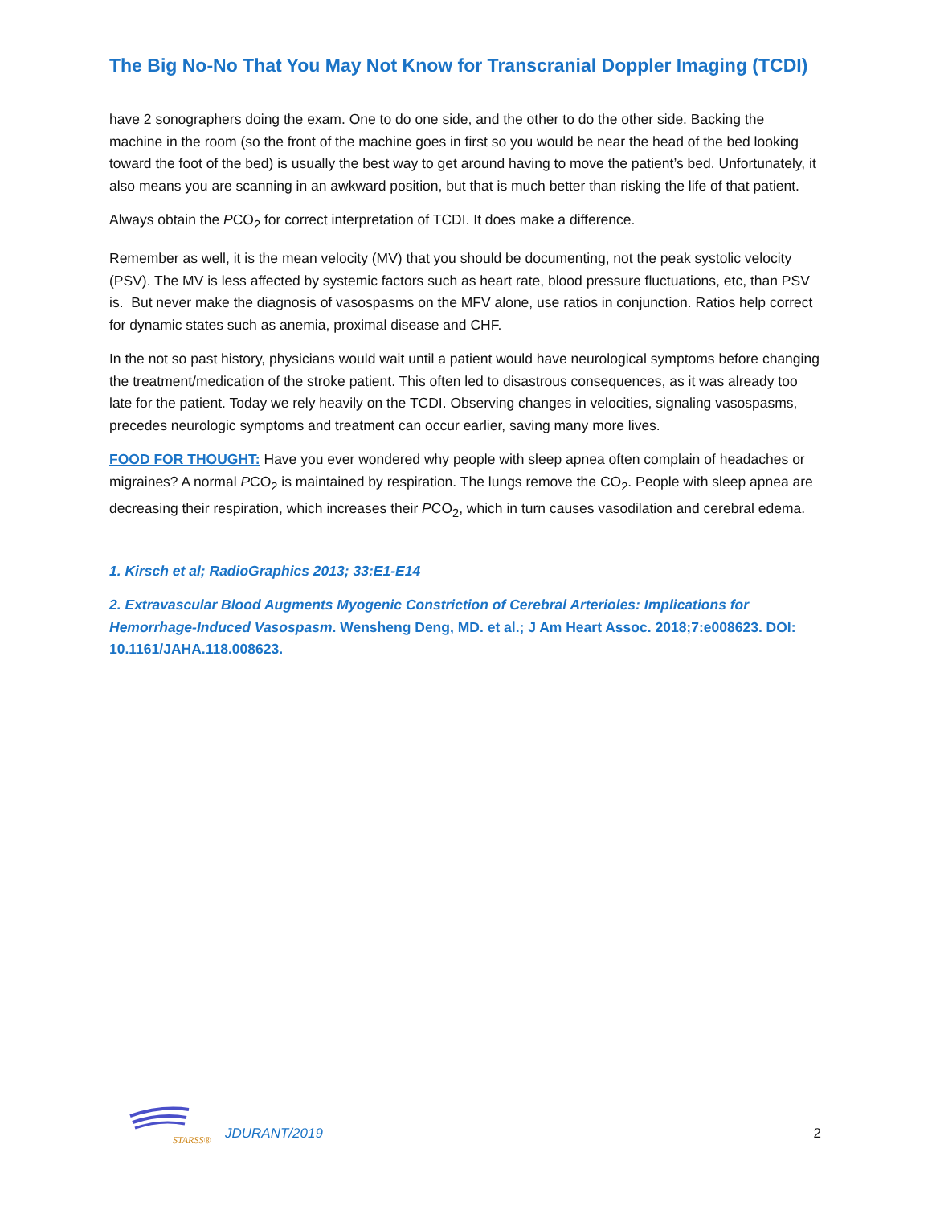The Big No-No That You May Not Know for Transcranial Doppler Imaging (TCDI)
have 2 sonographers doing the exam. One to do one side, and the other to do the other side. Backing the machine in the room (so the front of the machine goes in first so you would be near the head of the bed looking toward the foot of the bed) is usually the best way to get around having to move the patient’s bed. Unfortunately, it also means you are scanning in an awkward position, but that is much better than risking the life of that patient.
Always obtain the PCO<sub>2</sub> for correct interpretation of TCDI. It does make a difference.
Remember as well, it is the mean velocity (MV) that you should be documenting, not the peak systolic velocity (PSV). The MV is less affected by systemic factors such as heart rate, blood pressure fluctuations, etc, than PSV is. But never make the diagnosis of vasospasms on the MFV alone, use ratios in conjunction. Ratios help correct for dynamic states such as anemia, proximal disease and CHF.
In the not so past history, physicians would wait until a patient would have neurological symptoms before changing the treatment/medication of the stroke patient. This often led to disastrous consequences, as it was already too late for the patient. Today we rely heavily on the TCDI. Observing changes in velocities, signaling vasospasms, precedes neurologic symptoms and treatment can occur earlier, saving many more lives.
FOOD FOR THOUGHT: Have you ever wondered why people with sleep apnea often complain of headaches or migraines? A normal PCO<sub>2</sub> is maintained by respiration. The lungs remove the CO<sub>2</sub>. People with sleep apnea are decreasing their respiration, which increases their PCO<sub>2</sub>, which in turn causes vasodilation and cerebral edema.
1. Kirsch et al; RadioGraphics 2013; 33:E1-E14
2. Extravascular Blood Augments Myogenic Constriction of Cerebral Arterioles: Implications for Hemorrhage-Induced Vasospasm. Wensheng Deng, MD. et al.; J Am Heart Assoc. 2018;7:e008623. DOI: 10.1161/JAHA.118.008623.
STARSS®
JDURANT/2019 2